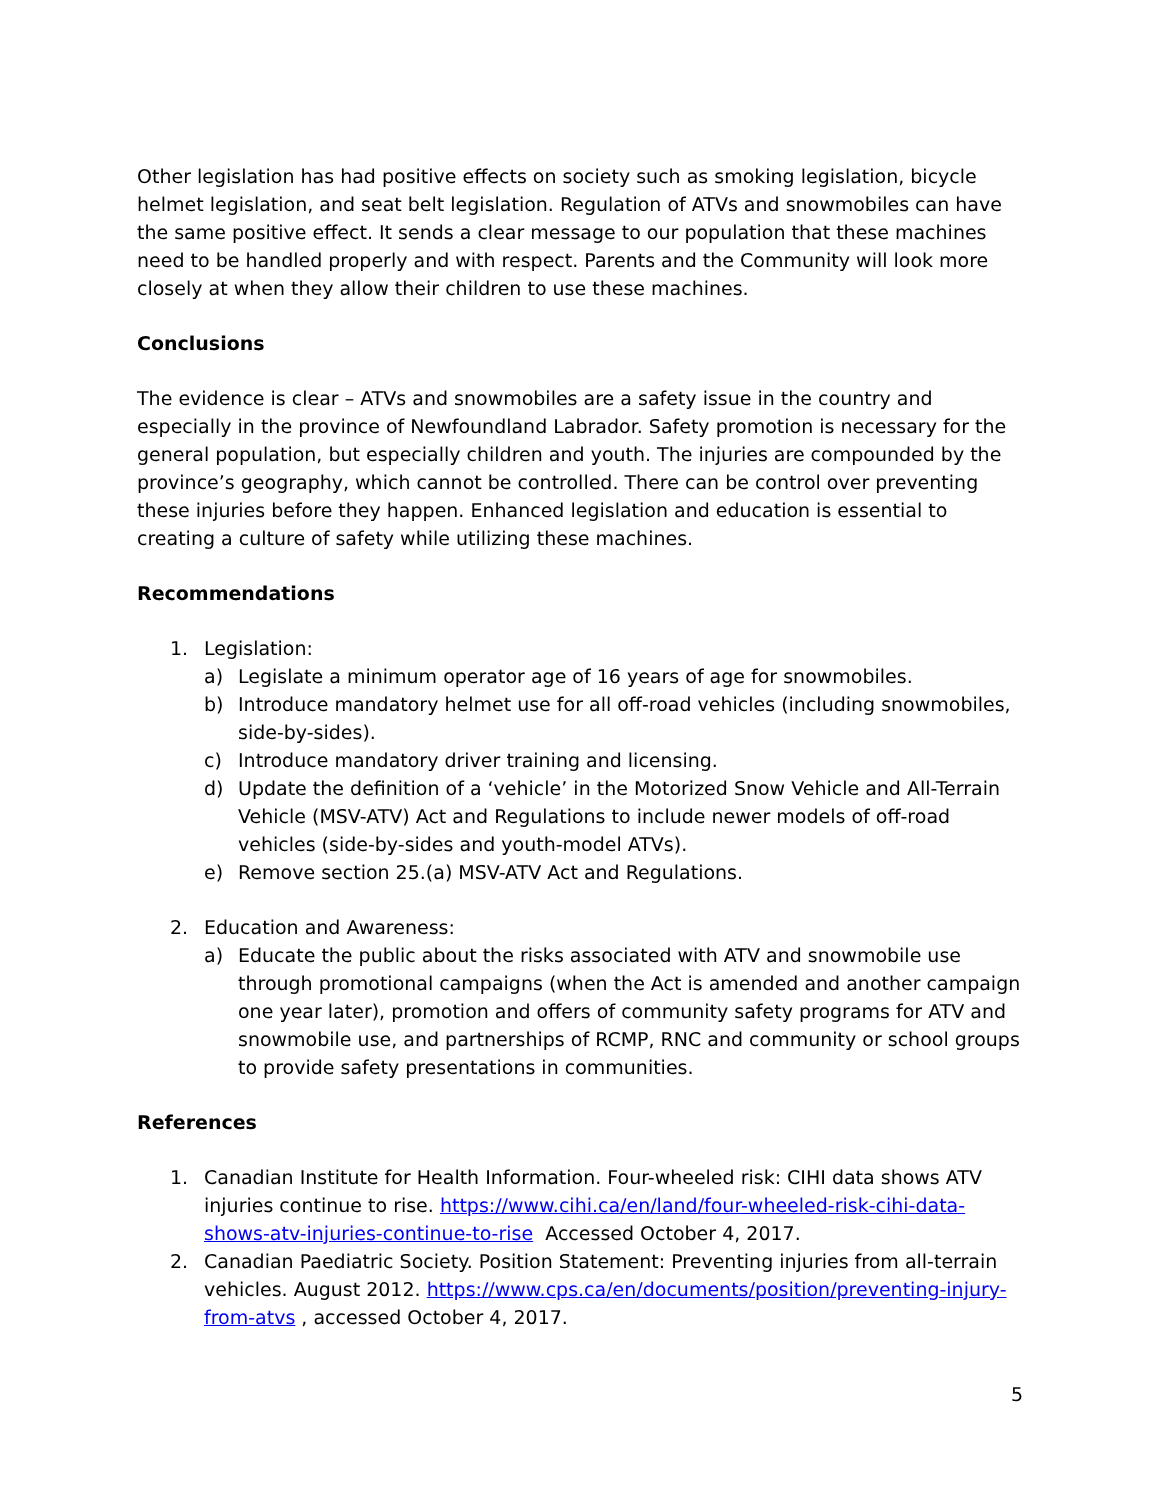Other legislation has had positive effects on society such as smoking legislation, bicycle helmet legislation, and seat belt legislation. Regulation of ATVs and snowmobiles can have the same positive effect. It sends a clear message to our population that these machines need to be handled properly and with respect. Parents and the Community will look more closely at when they allow their children to use these machines.
Conclusions
The evidence is clear – ATVs and snowmobiles are a safety issue in the country and especially in the province of Newfoundland Labrador. Safety promotion is necessary for the general population, but especially children and youth. The injuries are compounded by the province’s geography, which cannot be controlled. There can be control over preventing these injuries before they happen. Enhanced legislation and education is essential to creating a culture of safety while utilizing these machines.
Recommendations
1. Legislation:
a) Legislate a minimum operator age of 16 years of age for snowmobiles.
b) Introduce mandatory helmet use for all off-road vehicles (including snowmobiles, side-by-sides).
c) Introduce mandatory driver training and licensing.
d) Update the definition of a ‘vehicle’ in the Motorized Snow Vehicle and All-Terrain Vehicle (MSV-ATV) Act and Regulations to include newer models of off-road vehicles (side-by-sides and youth-model ATVs).
e) Remove section 25.(a) MSV-ATV Act and Regulations.
2. Education and Awareness:
a) Educate the public about the risks associated with ATV and snowmobile use through promotional campaigns (when the Act is amended and another campaign one year later), promotion and offers of community safety programs for ATV and snowmobile use, and partnerships of RCMP, RNC and community or school groups to provide safety presentations in communities.
References
1. Canadian Institute for Health Information. Four-wheeled risk: CIHI data shows ATV injuries continue to rise. https://www.cihi.ca/en/land/four-wheeled-risk-cihi-data-shows-atv-injuries-continue-to-rise Accessed October 4, 2017.
2. Canadian Paediatric Society. Position Statement: Preventing injuries from all-terrain vehicles. August 2012. https://www.cps.ca/en/documents/position/preventing-injury-from-atvs , accessed October 4, 2017.
5